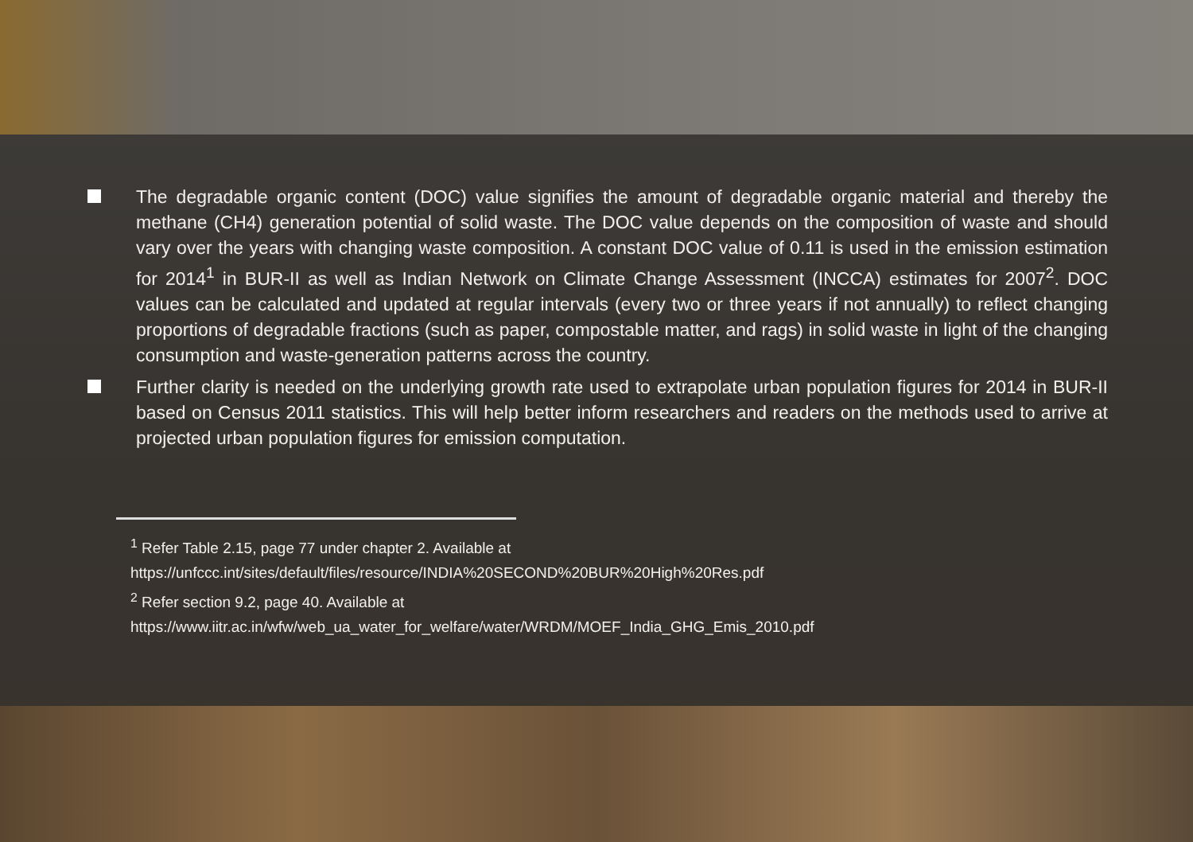The degradable organic content (DOC) value signifies the amount of degradable organic material and thereby the methane (CH4) generation potential of solid waste. The DOC value depends on the composition of waste and should vary over the years with changing waste composition. A constant DOC value of 0.11 is used in the emission estimation for 2014<sup>1</sup> in BUR-II as well as Indian Network on Climate Change Assessment (INCCA) estimates for 2007<sup>2</sup>. DOC values can be calculated and updated at regular intervals (every two or three years if not annually) to reflect changing proportions of degradable fractions (such as paper, compostable matter, and rags) in solid waste in light of the changing consumption and waste-generation patterns across the country.
Further clarity is needed on the underlying growth rate used to extrapolate urban population figures for 2014 in BUR-II based on Census 2011 statistics. This will help better inform researchers and readers on the methods used to arrive at projected urban population figures for emission computation.
<sup>1</sup> Refer Table 2.15, page 77 under chapter 2. Available at
https://unfccc.int/sites/default/files/resource/INDIA%20SECOND%20BUR%20High%20Res.pdf
<sup>2</sup> Refer section 9.2, page 40. Available at
https://www.iitr.ac.in/wfw/web_ua_water_for_welfare/water/WRDM/MOEF_India_GHG_Emis_2010.pdf